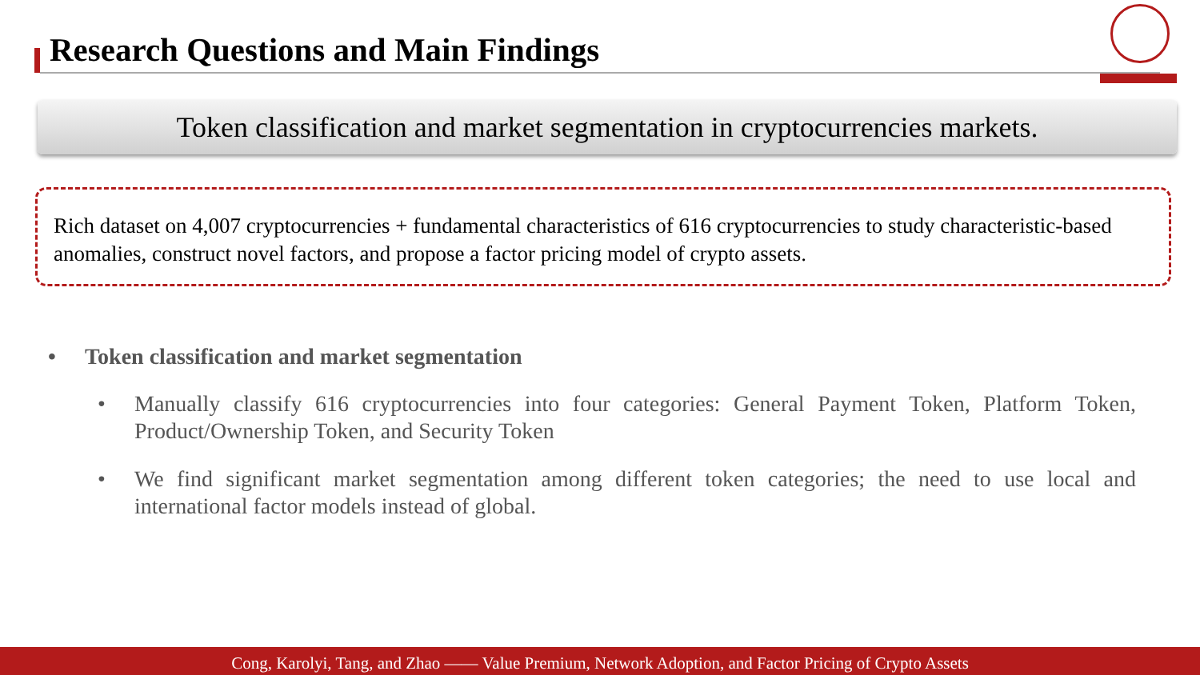Research Questions and Main Findings
Token classification and market segmentation in cryptocurrencies markets.
Rich dataset on 4,007 cryptocurrencies + fundamental characteristics of 616 cryptocurrencies to study characteristic-based anomalies, construct novel factors, and propose a factor pricing model of crypto assets.
• Token classification and market segmentation
• Manually classify 616 cryptocurrencies into four categories: General Payment Token, Platform Token, Product/Ownership Token, and Security Token
• We find significant market segmentation among different token categories; the need to use local and international factor models instead of global.
Cong, Karolyi, Tang, and Zhao —— Value Premium, Network Adoption, and Factor Pricing of Crypto Assets